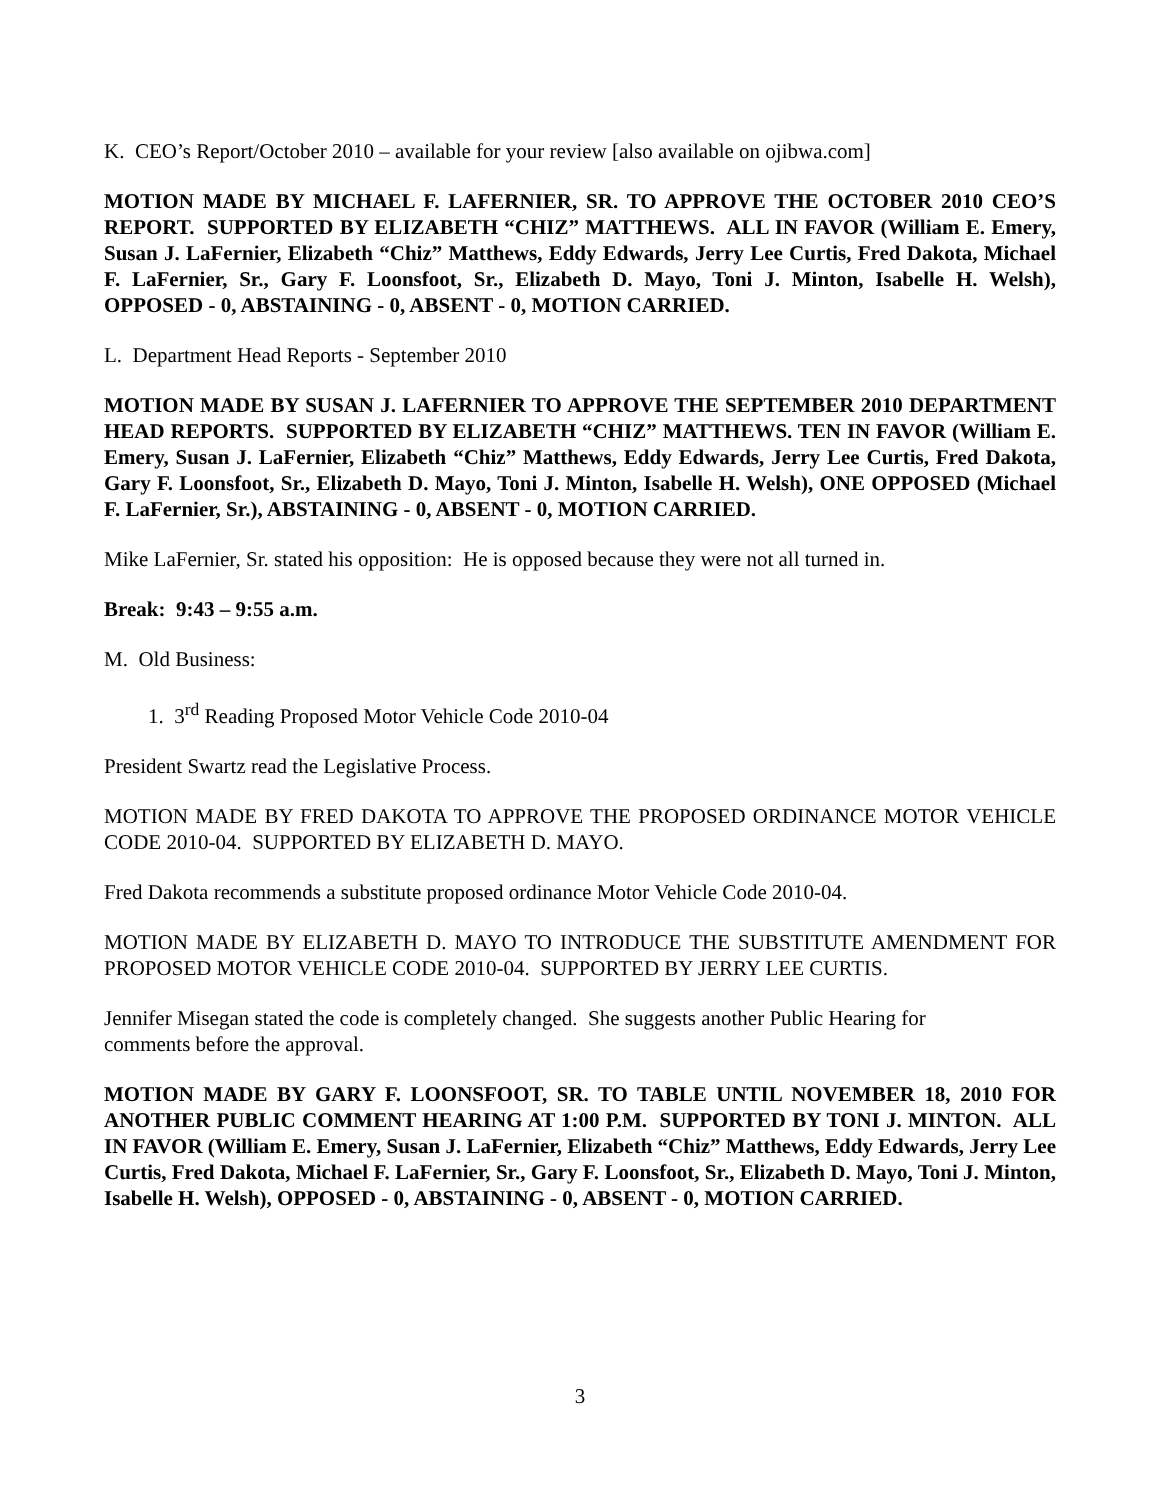K. CEO’s Report/October 2010 – available for your review [also available on ojibwa.com]
MOTION MADE BY MICHAEL F. LAFERNIER, SR. TO APPROVE THE OCTOBER 2010 CEO’S REPORT. SUPPORTED BY ELIZABETH “CHIZ” MATTHEWS. ALL IN FAVOR (William E. Emery, Susan J. LaFernier, Elizabeth “Chiz” Matthews, Eddy Edwards, Jerry Lee Curtis, Fred Dakota, Michael F. LaFernier, Sr., Gary F. Loonsfoot, Sr., Elizabeth D. Mayo, Toni J. Minton, Isabelle H. Welsh), OPPOSED - 0, ABSTAINING - 0, ABSENT - 0, MOTION CARRIED.
L. Department Head Reports - September 2010
MOTION MADE BY SUSAN J. LAFERNIER TO APPROVE THE SEPTEMBER 2010 DEPARTMENT HEAD REPORTS. SUPPORTED BY ELIZABETH “CHIZ” MATTHEWS. TEN IN FAVOR (William E. Emery, Susan J. LaFernier, Elizabeth “Chiz” Matthews, Eddy Edwards, Jerry Lee Curtis, Fred Dakota, Gary F. Loonsfoot, Sr., Elizabeth D. Mayo, Toni J. Minton, Isabelle H. Welsh), ONE OPPOSED (Michael F. LaFernier, Sr.), ABSTAINING - 0, ABSENT - 0, MOTION CARRIED.
Mike LaFernier, Sr. stated his opposition: He is opposed because they were not all turned in.
Break: 9:43 – 9:55 a.m.
M. Old Business:
1. 3<sup>rd</sup> Reading Proposed Motor Vehicle Code 2010-04
President Swartz read the Legislative Process.
MOTION MADE BY FRED DAKOTA TO APPROVE THE PROPOSED ORDINANCE MOTOR VEHICLE CODE 2010-04. SUPPORTED BY ELIZABETH D. MAYO.
Fred Dakota recommends a substitute proposed ordinance Motor Vehicle Code 2010-04.
MOTION MADE BY ELIZABETH D. MAYO TO INTRODUCE THE SUBSTITUTE AMENDMENT FOR PROPOSED MOTOR VEHICLE CODE 2010-04. SUPPORTED BY JERRY LEE CURTIS.
Jennifer Misegan stated the code is completely changed. She suggests another Public Hearing for
comments before the approval.
MOTION MADE BY GARY F. LOONSFOOT, SR. TO TABLE UNTIL NOVEMBER 18, 2010 FOR ANOTHER PUBLIC COMMENT HEARING AT 1:00 P.M. SUPPORTED BY TONI J. MINTON. ALL IN FAVOR (William E. Emery, Susan J. LaFernier, Elizabeth “Chiz” Matthews, Eddy Edwards, Jerry Lee Curtis, Fred Dakota, Michael F. LaFernier, Sr., Gary F. Loonsfoot, Sr., Elizabeth D. Mayo, Toni J. Minton, Isabelle H. Welsh), OPPOSED - 0, ABSTAINING - 0, ABSENT - 0, MOTION CARRIED.
3